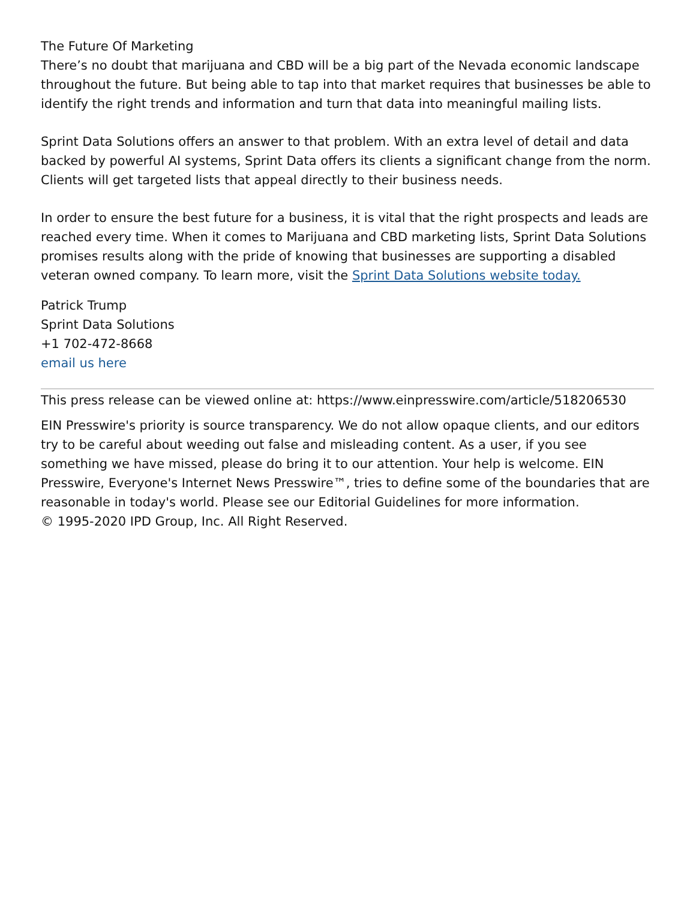The Future Of Marketing
There’s no doubt that marijuana and CBD will be a big part of the Nevada economic landscape throughout the future. But being able to tap into that market requires that businesses be able to identify the right trends and information and turn that data into meaningful mailing lists.
Sprint Data Solutions offers an answer to that problem. With an extra level of detail and data backed by powerful AI systems, Sprint Data offers its clients a significant change from the norm. Clients will get targeted lists that appeal directly to their business needs.
In order to ensure the best future for a business, it is vital that the right prospects and leads are reached every time. When it comes to Marijuana and CBD marketing lists, Sprint Data Solutions promises results along with the pride of knowing that businesses are supporting a disabled veteran owned company. To learn more, visit the Sprint Data Solutions website today.
Patrick Trump
Sprint Data Solutions
+1 702-472-8668
email us here
This press release can be viewed online at: https://www.einpresswire.com/article/518206530
EIN Presswire's priority is source transparency. We do not allow opaque clients, and our editors try to be careful about weeding out false and misleading content. As a user, if you see something we have missed, please do bring it to our attention. Your help is welcome. EIN Presswire, Everyone's Internet News Presswire™, tries to define some of the boundaries that are reasonable in today's world. Please see our Editorial Guidelines for more information.
© 1995-2020 IPD Group, Inc. All Right Reserved.